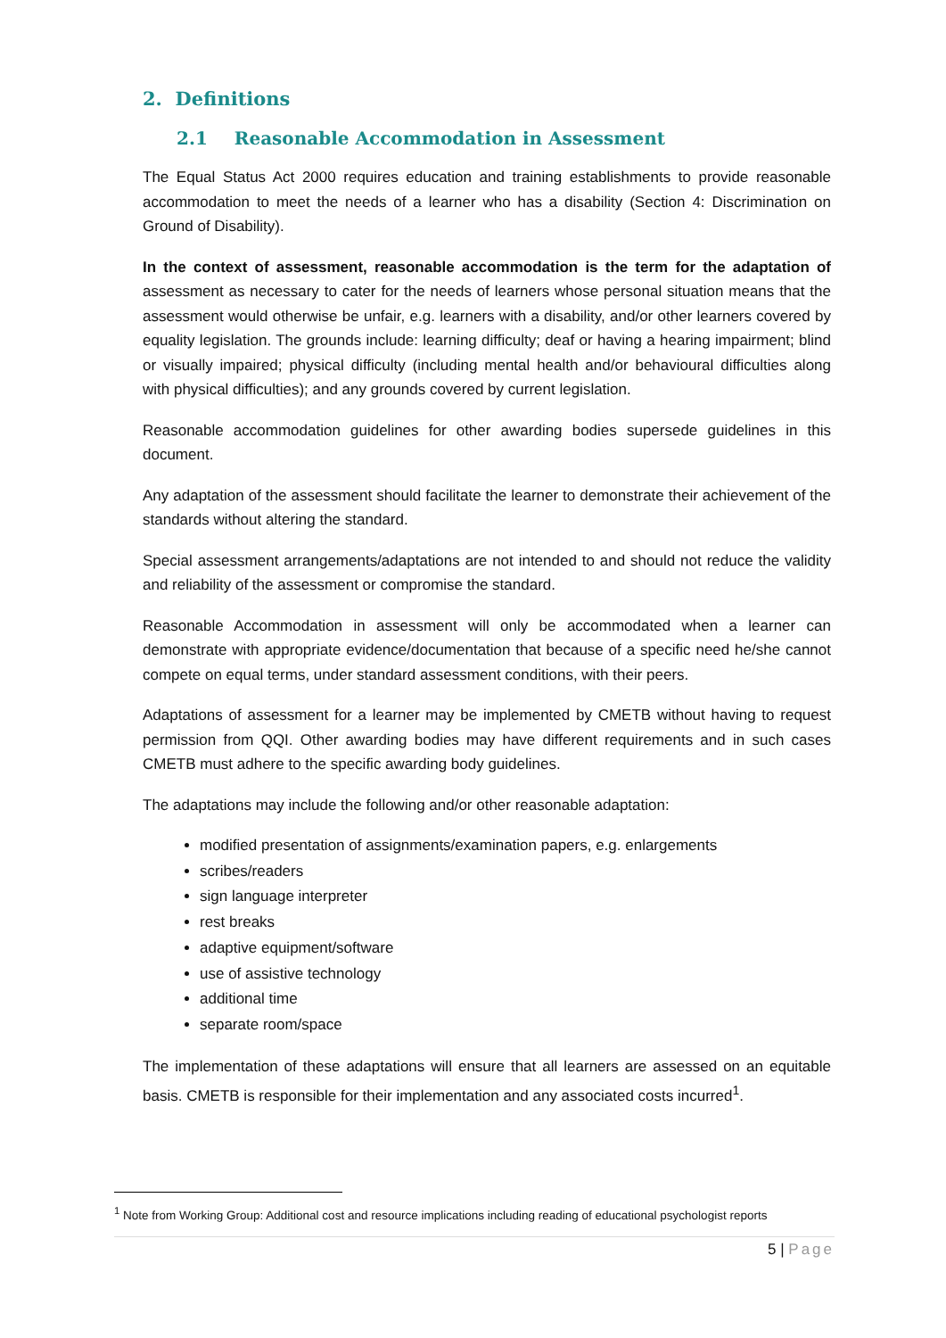2. Definitions
2.1 Reasonable Accommodation in Assessment
The Equal Status Act 2000 requires education and training establishments to provide reasonable accommodation to meet the needs of a learner who has a disability (Section 4: Discrimination on Ground of Disability).
In the context of assessment, reasonable accommodation is the term for the adaptation of assessment as necessary to cater for the needs of learners whose personal situation means that the assessment would otherwise be unfair, e.g. learners with a disability, and/or other learners covered by equality legislation. The grounds include: learning difficulty; deaf or having a hearing impairment; blind or visually impaired; physical difficulty (including mental health and/or behavioural difficulties along with physical difficulties); and any grounds covered by current legislation.
Reasonable accommodation guidelines for other awarding bodies supersede guidelines in this document.
Any adaptation of the assessment should facilitate the learner to demonstrate their achievement of the standards without altering the standard.
Special assessment arrangements/adaptations are not intended to and should not reduce the validity and reliability of the assessment or compromise the standard.
Reasonable Accommodation in assessment will only be accommodated when a learner can demonstrate with appropriate evidence/documentation that because of a specific need he/she cannot compete on equal terms, under standard assessment conditions, with their peers.
Adaptations of assessment for a learner may be implemented by CMETB without having to request permission from QQI. Other awarding bodies may have different requirements and in such cases CMETB must adhere to the specific awarding body guidelines.
The adaptations may include the following and/or other reasonable adaptation:
modified presentation of assignments/examination papers, e.g. enlargements
scribes/readers
sign language interpreter
rest breaks
adaptive equipment/software
use of assistive technology
additional time
separate room/space
The implementation of these adaptations will ensure that all learners are assessed on an equitable basis. CMETB is responsible for their implementation and any associated costs incurred<sup>1</sup>.
<sup>1</sup> Note from Working Group: Additional cost and resource implications including reading of educational psychologist reports
5 | Page